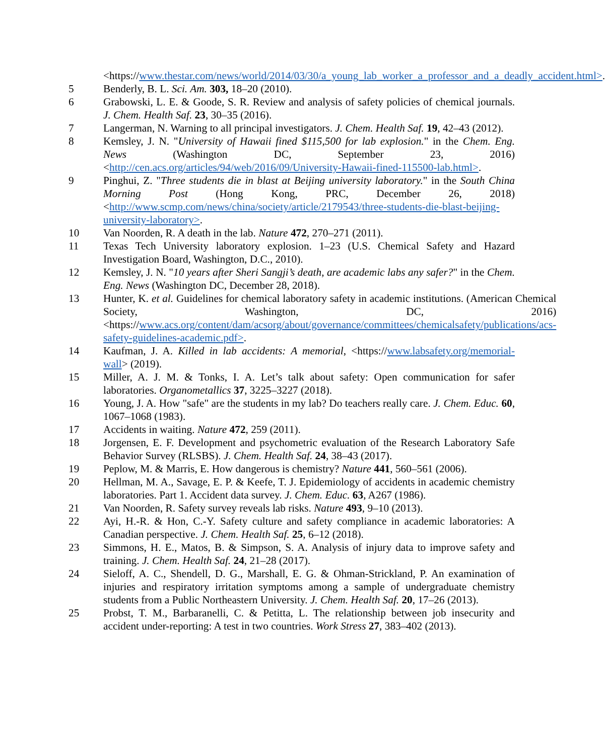<https://www.thestar.com/news/world/2014/03/30/a_young_lab_worker_a_professor_and_a_deadly_accident.html>.
5 Benderly, B. L. Sci. Am. 303, 18–20 (2010).
6 Grabowski, L. E. & Goode, S. R. Review and analysis of safety policies of chemical journals. J. Chem. Health Saf. 23, 30–35 (2016).
7 Langerman, N. Warning to all principal investigators. J. Chem. Health Saf. 19, 42–43 (2012).
8 Kemsley, J. N. "University of Hawaii fined $115,500 for lab explosion." in the Chem. Eng. News (Washington DC, September 23, 2016) <http://cen.acs.org/articles/94/web/2016/09/University-Hawaii-fined-115500-lab.html>.
9 Pinghui, Z. "Three students die in blast at Beijing university laboratory." in the South China Morning Post (Hong Kong, PRC, December 26, 2018) <http://www.scmp.com/news/china/society/article/2179543/three-students-die-blast-beijing-university-laboratory>.
10 Van Noorden, R. A death in the lab. Nature 472, 270–271 (2011).
11 Texas Tech University laboratory explosion. 1–23 (U.S. Chemical Safety and Hazard Investigation Board, Washington, D.C., 2010).
12 Kemsley, J. N. "10 years after Sheri Sangji’s death, are academic labs any safer?" in the Chem. Eng. News (Washington DC, December 28, 2018).
13 Hunter, K. et al. Guidelines for chemical laboratory safety in academic institutions. (American Chemical Society, Washington, DC, 2016) <https://www.acs.org/content/dam/acsorg/about/governance/committees/chemicalsafety/publications/acs-safety-guidelines-academic.pdf>.
14 Kaufman, J. A. Killed in lab accidents: A memorial, <https://www.labsafety.org/memorial-wall> (2019).
15 Miller, A. J. M. & Tonks, I. A. Let’s talk about safety: Open communication for safer laboratories. Organometallics 37, 3225–3227 (2018).
16 Young, J. A. How "safe" are the students in my lab? Do teachers really care. J. Chem. Educ. 60, 1067–1068 (1983).
17 Accidents in waiting. Nature 472, 259 (2011).
18 Jorgensen, E. F. Development and psychometric evaluation of the Research Laboratory Safe Behavior Survey (RLSBS). J. Chem. Health Saf. 24, 38–43 (2017).
19 Peplow, M. & Marris, E. How dangerous is chemistry? Nature 441, 560–561 (2006).
20 Hellman, M. A., Savage, E. P. & Keefe, T. J. Epidemiology of accidents in academic chemistry laboratories. Part 1. Accident data survey. J. Chem. Educ. 63, A267 (1986).
21 Van Noorden, R. Safety survey reveals lab risks. Nature 493, 9–10 (2013).
22 Ayi, H.-R. & Hon, C.-Y. Safety culture and safety compliance in academic laboratories: A Canadian perspective. J. Chem. Health Saf. 25, 6–12 (2018).
23 Simmons, H. E., Matos, B. & Simpson, S. A. Analysis of injury data to improve safety and training. J. Chem. Health Saf. 24, 21–28 (2017).
24 Sieloff, A. C., Shendell, D. G., Marshall, E. G. & Ohman-Strickland, P. An examination of injuries and respiratory irritation symptoms among a sample of undergraduate chemistry students from a Public Northeastern University. J. Chem. Health Saf. 20, 17–26 (2013).
25 Probst, T. M., Barbaranelli, C. & Petitta, L. The relationship between job insecurity and accident under-reporting: A test in two countries. Work Stress 27, 383–402 (2013).